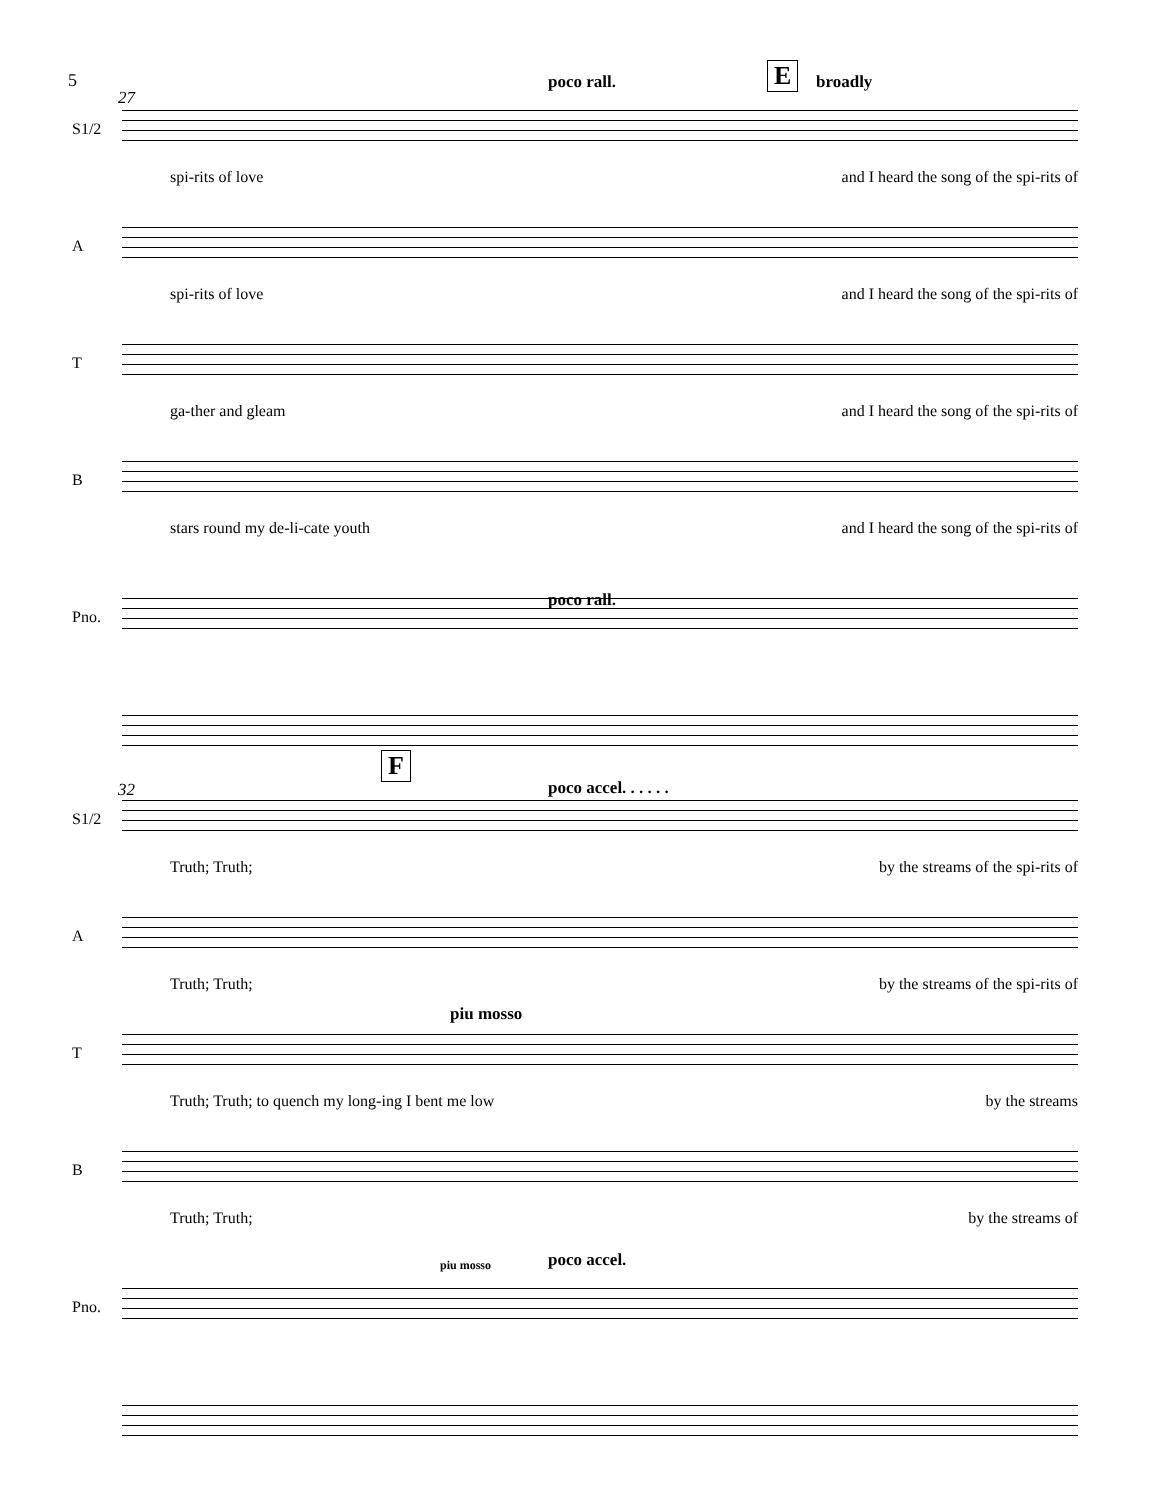5
poco rall. E broadly
27
S1/2
spi-rits of love and I heard the song of the spi-rits of
A
spi-rits of love and I heard the song of the spi-rits of
T
ga-ther and gleam and I heard the song of the spi-rits of
B
stars round my de-li-cate youth and I heard the song of the spi-rits of
poco rall.
Pno.
32
F
poco accel. . . . . .
S1/2
Truth; Truth; by the streams of the spi-rits of
A
Truth; Truth; by the streams of the spi-rits of
T
Truth; Truth; to quench my long-ing I bent me low by the streams
piu mosso
B
Truth; Truth; by the streams of
Pno.
piu mosso poco accel.